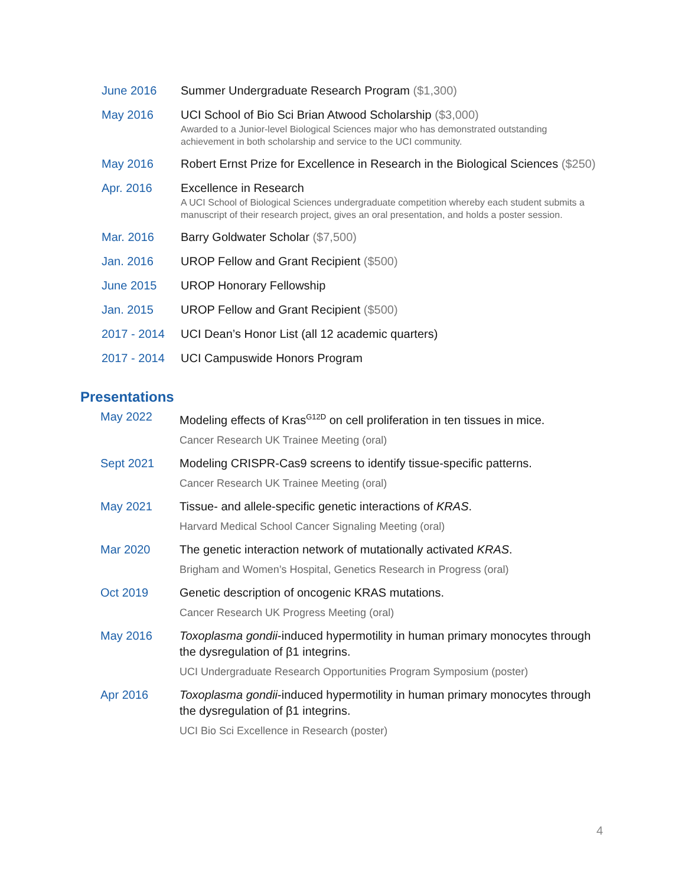June 2016 Summer Undergraduate Research Program ($1,300)
May 2016 UCI School of Bio Sci Brian Atwood Scholarship ($3,000)
Awarded to a Junior-level Biological Sciences major who has demonstrated outstanding achievement in both scholarship and service to the UCI community.
May 2016 Robert Ernst Prize for Excellence in Research in the Biological Sciences ($250)
Apr. 2016 Excellence in Research
A UCI School of Biological Sciences undergraduate competition whereby each student submits a manuscript of their research project, gives an oral presentation, and holds a poster session.
Mar. 2016 Barry Goldwater Scholar ($7,500)
Jan. 2016 UROP Fellow and Grant Recipient ($500)
June 2015 UROP Honorary Fellowship
Jan. 2015 UROP Fellow and Grant Recipient ($500)
2017 - 2014 UCI Dean’s Honor List (all 12 academic quarters)
2017 - 2014 UCI Campuswide Honors Program
Presentations
May 2022 Modeling effects of Kras<sup>G12D</sup> on cell proliferation in ten tissues in mice.
Cancer Research UK Trainee Meeting (oral)
Sept 2021 Modeling CRISPR-Cas9 screens to identify tissue-specific patterns.
Cancer Research UK Trainee Meeting (oral)
May 2021 Tissue- and allele-specific genetic interactions of KRAS.
Harvard Medical School Cancer Signaling Meeting (oral)
Mar 2020 The genetic interaction network of mutationally activated KRAS.
Brigham and Women’s Hospital, Genetics Research in Progress (oral)
Oct 2019 Genetic description of oncogenic KRAS mutations.
Cancer Research UK Progress Meeting (oral)
May 2016 Toxoplasma gondii-induced hypermotility in human primary monocytes through the dysregulation of β1 integrins.
UCI Undergraduate Research Opportunities Program Symposium (poster)
Apr 2016 Toxoplasma gondii-induced hypermotility in human primary monocytes through the dysregulation of β1 integrins.
UCI Bio Sci Excellence in Research (poster)
4